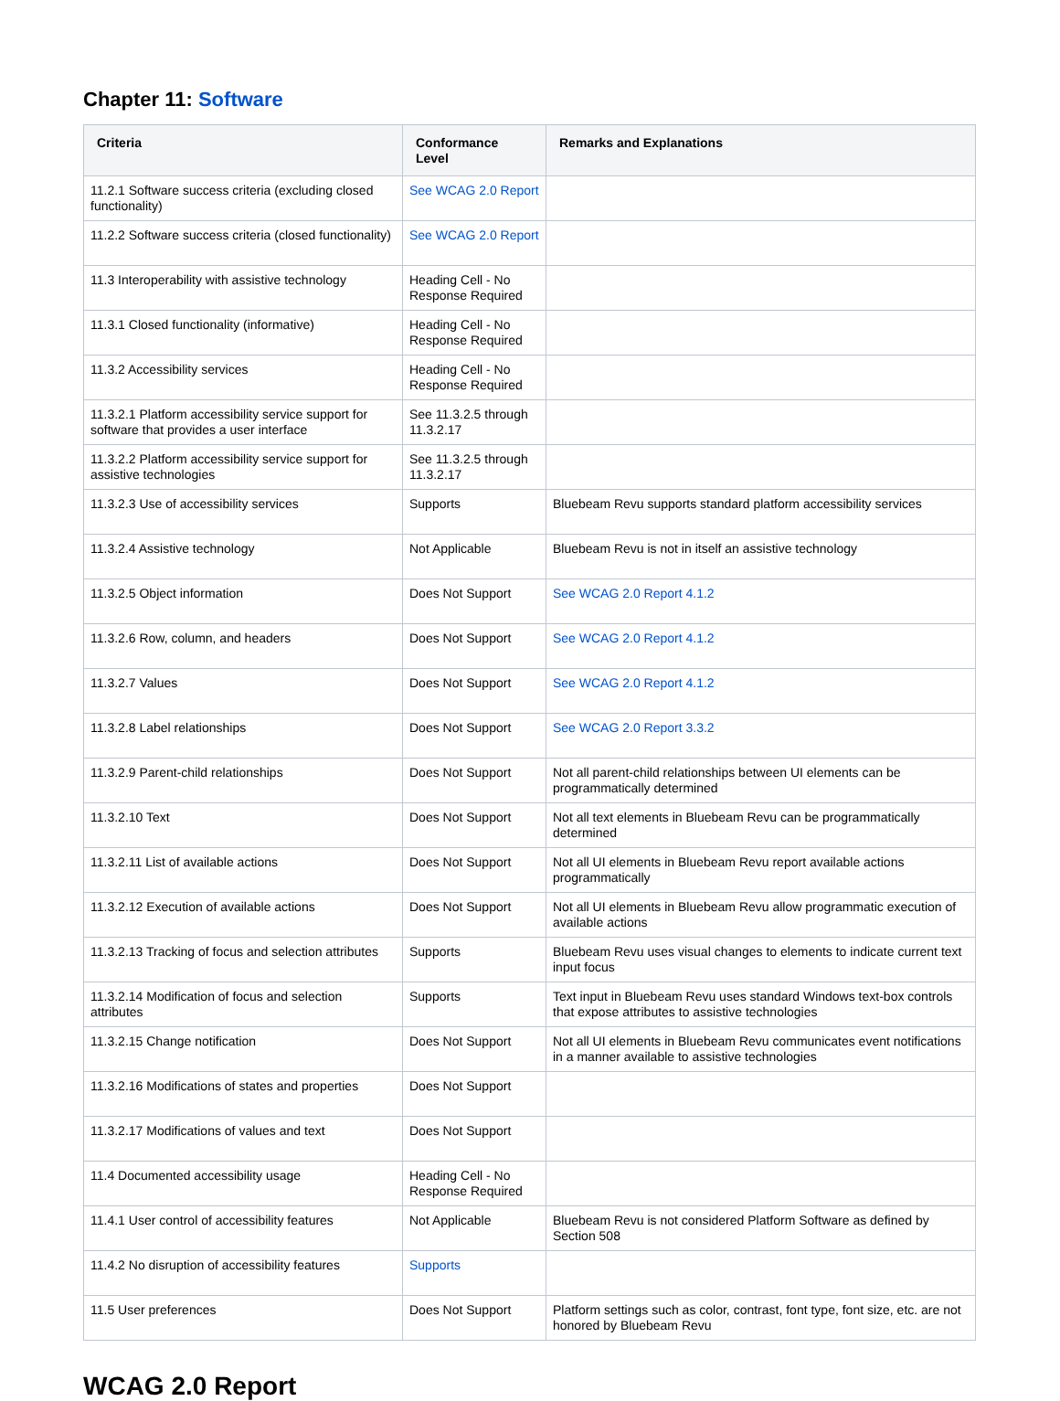Chapter 11: Software
| Criteria | Conformance Level | Remarks and Explanations |
| --- | --- | --- |
| 11.2.1 Software success criteria (excluding closed functionality) | See WCAG 2.0 Report | |
| 11.2.2 Software success criteria (closed functionality) | See WCAG 2.0 Report | |
| 11.3 Interoperability with assistive technology | Heading Cell - No Response Required | |
| 11.3.1 Closed functionality (informative) | Heading Cell - No Response Required | |
| 11.3.2 Accessibility services | Heading Cell - No Response Required | |
| 11.3.2.1 Platform accessibility service support for software that provides a user interface | See 11.3.2.5 through 11.3.2.17 | |
| 11.3.2.2 Platform accessibility service support for assistive technologies | See 11.3.2.5 through 11.3.2.17 | |
| 11.3.2.3 Use of accessibility services | Supports | Bluebeam Revu supports standard platform accessibility services |
| 11.3.2.4 Assistive technology | Not Applicable | Bluebeam Revu is not in itself an assistive technology |
| 11.3.2.5 Object information | Does Not Support | See WCAG 2.0 Report 4.1.2 |
| 11.3.2.6 Row, column, and headers | Does Not Support | See WCAG 2.0 Report 4.1.2 |
| 11.3.2.7 Values | Does Not Support | See WCAG 2.0 Report 4.1.2 |
| 11.3.2.8 Label relationships | Does Not Support | See WCAG 2.0 Report 3.3.2 |
| 11.3.2.9 Parent-child relationships | Does Not Support | Not all parent-child relationships between UI elements can be programmatically determined |
| 11.3.2.10 Text | Does Not Support | Not all text elements in Bluebeam Revu can be programmatically determined |
| 11.3.2.11 List of available actions | Does Not Support | Not all UI elements in Bluebeam Revu report available actions programmatically |
| 11.3.2.12 Execution of available actions | Does Not Support | Not all UI elements in Bluebeam Revu allow programmatic execution of available actions |
| 11.3.2.13 Tracking of focus and selection attributes | Supports | Bluebeam Revu uses visual changes to elements to indicate current text input focus |
| 11.3.2.14 Modification of focus and selection attributes | Supports | Text input in Bluebeam Revu uses standard Windows text-box controls that expose attributes to assistive technologies |
| 11.3.2.15 Change notification | Does Not Support | Not all UI elements in Bluebeam Revu communicates event notifications in a manner available to assistive technologies |
| 11.3.2.16 Modifications of states and properties | Does Not Support | |
| 11.3.2.17 Modifications of values and text | Does Not Support | |
| 11.4 Documented accessibility usage | Heading Cell - No Response Required | |
| 11.4.1 User control of accessibility features | Not Applicable | Bluebeam Revu is not considered Platform Software as defined by Section 508 |
| 11.4.2 No disruption of accessibility features | Supports | |
| 11.5 User preferences | Does Not Support | Platform settings such as color, contrast, font type, font size, etc. are not honored by Bluebeam Revu |
WCAG 2.0 Report